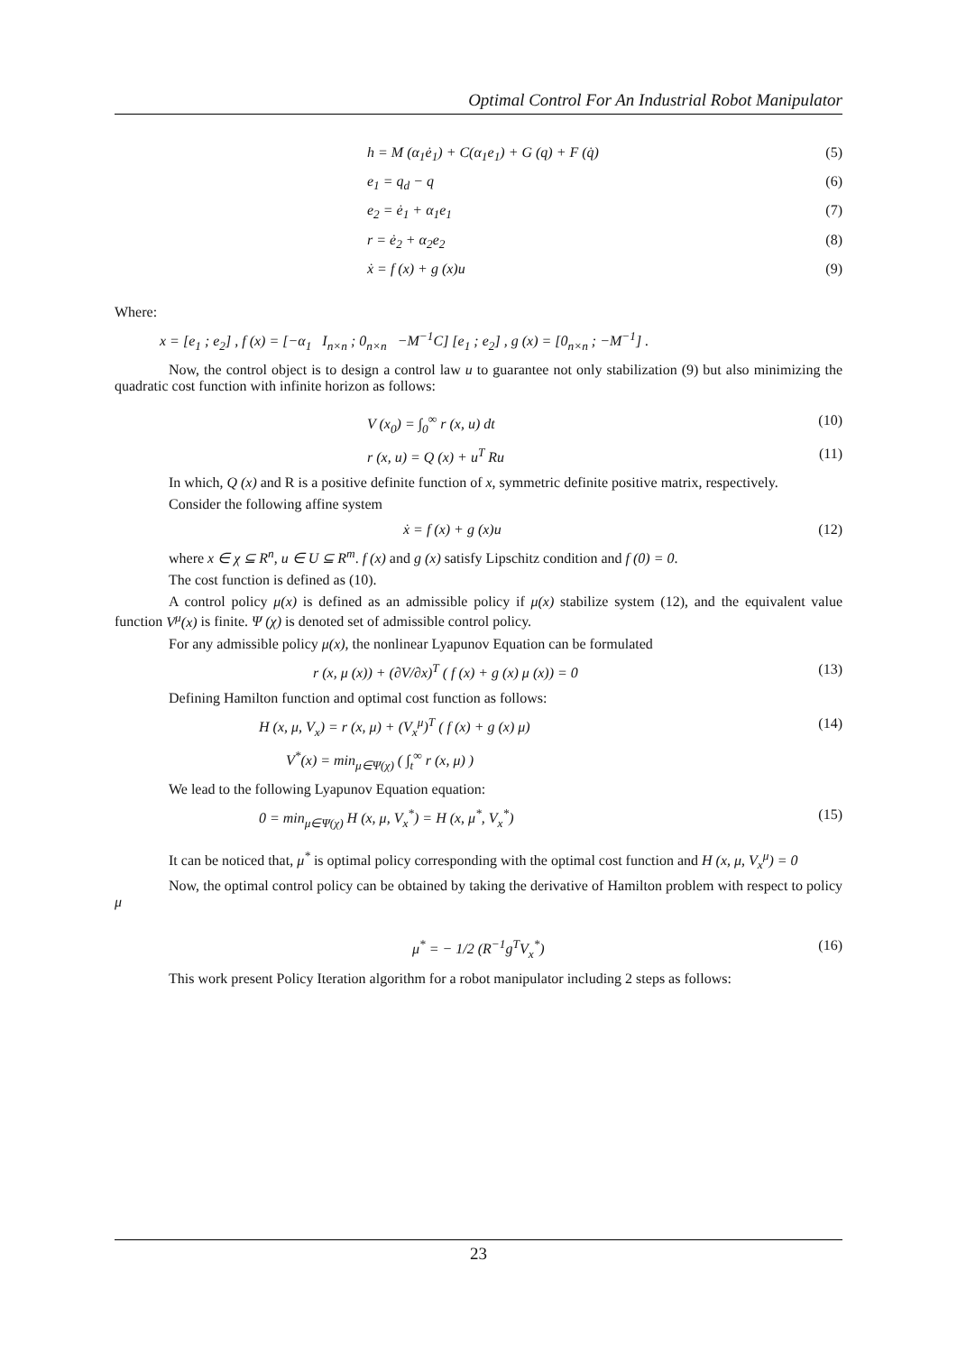Optimal Control For An Industrial Robot Manipulator
h = M (α<sub>1</sub>ė<sub>1</sub>) + C(α<sub>1</sub>e<sub>1</sub>) + G (q) + F (q̇) (5)
e<sub>1</sub> = q<sub>d</sub> − q (6)
e<sub>2</sub> = ė<sub>1</sub> + α<sub>1</sub>e<sub>1</sub> (7)
r = ė<sub>2</sub> + α<sub>2</sub>e<sub>2</sub> (8)
ẋ = f (x) + g (x)u (9)
Where:
x = [e<sub>1</sub> ; e<sub>2</sub>] , f (x) = [−α<sub>1</sub> I<sub>n×n</sub> ; 0<sub>n×n</sub> −M<sup>−1</sup>C] [e<sub>1</sub> ; e<sub>2</sub>] , g (x) = [0<sub>n×n</sub> ; −M<sup>−1</sup>] .
Now, the control object is to design a control law u to guarantee not only stabilization (9) but also minimizing the quadratic cost function with infinite horizon as follows:
V (x<sub>0</sub>) = ∫<sub>0</sub><sup>∞</sup> r (x, u) dt (10)
r (x, u) = Q (x) + u<sup>T</sup> Ru (11)
In which, Q (x) and R is a positive definite function of x, symmetric definite positive matrix, respectively.
Consider the following affine system
ẋ = f (x) + g (x)u (12)
where x ∈ χ ⊆ R<sup>n</sup>, u ∈ U ⊆ R<sup>m</sup>. f (x) and g (x) satisfy Lipschitz condition and f (0) = 0.
The cost function is defined as (10).
A control policy μ(x) is defined as an admissible policy if μ(x) stabilize system (12), and the equivalent value function V<sup>μ</sup>(x) is finite. Ψ (χ) is denoted set of admissible control policy.
For any admissible policy μ(x), the nonlinear Lyapunov Equation can be formulated
r (x, μ (x)) + (∂V/∂x)<sup>T</sup> ( f (x) + g (x) μ (x)) = 0 (13)
Defining Hamilton function and optimal cost function as follows:
H (x, μ, V<sub>x</sub>) = r (x, μ) + (V<sub>x</sub><sup>μ</sup>)<sup>T</sup> ( f (x) + g (x) μ) (14)
V<sup>*</sup>(x) = min<sub>μ∈Ψ(χ)</sub> ( ∫<sub>t</sub><sup>∞</sup> r (x, μ) )
We lead to the following Lyapunov Equation equation:
0 = min<sub>μ∈Ψ(χ)</sub> H (x, μ, V<sub>x</sub><sup>*</sup>) = H (x, μ<sup>*</sup>, V<sub>x</sub><sup>*</sup>) (15)
It can be noticed that, μ<sup>*</sup> is optimal policy corresponding with the optimal cost function and H (x, μ, V<sub>x</sub><sup>μ</sup>) = 0
Now, the optimal control policy can be obtained by taking the derivative of Hamilton problem with respect to policy μ
μ<sup>*</sup> = − 1/2 (R<sup>−1</sup>g<sup>T</sup>V<sub>x</sub><sup>*</sup>) (16)
This work present Policy Iteration algorithm for a robot manipulator including 2 steps as follows:
23